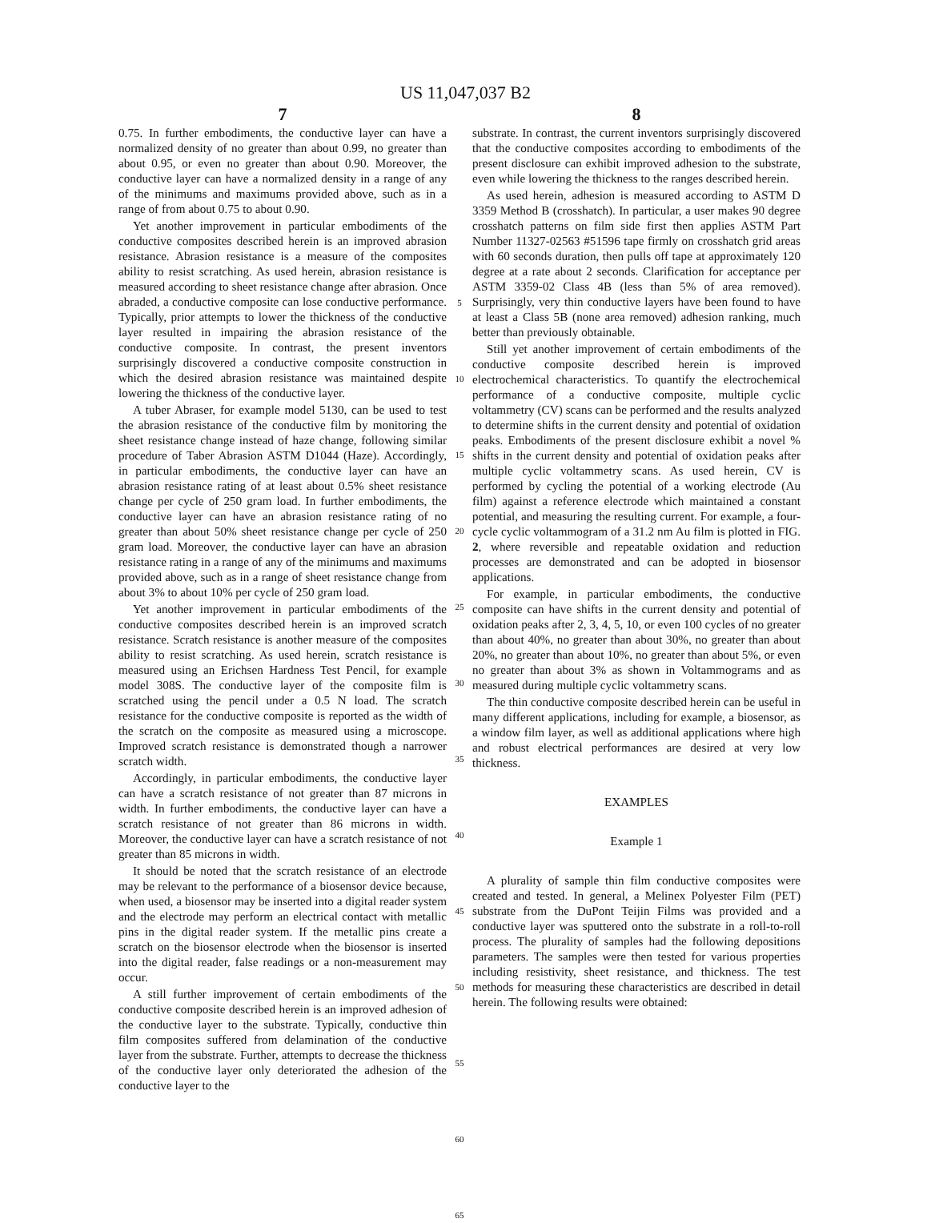US 11,047,037 B2
7
0.75. In further embodiments, the conductive layer can have a normalized density of no greater than about 0.99, no greater than about 0.95, or even no greater than about 0.90. Moreover, the conductive layer can have a normalized density in a range of any of the minimums and maximums provided above, such as in a range of from about 0.75 to about 0.90.
Yet another improvement in particular embodiments of the conductive composites described herein is an improved abrasion resistance. Abrasion resistance is a measure of the composites ability to resist scratching. As used herein, abrasion resistance is measured according to sheet resistance change after abrasion. Once abraded, a conductive composite can lose conductive performance. Typically, prior attempts to lower the thickness of the conductive layer resulted in impairing the abrasion resistance of the conductive composite. In contrast, the present inventors surprisingly discovered a conductive composite construction in which the desired abrasion resistance was maintained despite lowering the thickness of the conductive layer.
A tuber Abraser, for example model 5130, can be used to test the abrasion resistance of the conductive film by monitoring the sheet resistance change instead of haze change, following similar procedure of Taber Abrasion ASTM D1044 (Haze). Accordingly, in particular embodiments, the conductive layer can have an abrasion resistance rating of at least about 0.5% sheet resistance change per cycle of 250 gram load. In further embodiments, the conductive layer can have an abrasion resistance rating of no greater than about 50% sheet resistance change per cycle of 250 gram load. Moreover, the conductive layer can have an abrasion resistance rating in a range of any of the minimums and maximums provided above, such as in a range of sheet resistance change from about 3% to about 10% per cycle of 250 gram load.
Yet another improvement in particular embodiments of the conductive composites described herein is an improved scratch resistance. Scratch resistance is another measure of the composites ability to resist scratching. As used herein, scratch resistance is measured using an Erichsen Hardness Test Pencil, for example model 308S. The conductive layer of the composite film is scratched using the pencil under a 0.5 N load. The scratch resistance for the conductive composite is reported as the width of the scratch on the composite as measured using a microscope. Improved scratch resistance is demonstrated though a narrower scratch width.
Accordingly, in particular embodiments, the conductive layer can have a scratch resistance of not greater than 87 microns in width. In further embodiments, the conductive layer can have a scratch resistance of not greater than 86 microns in width. Moreover, the conductive layer can have a scratch resistance of not greater than 85 microns in width.
It should be noted that the scratch resistance of an electrode may be relevant to the performance of a biosensor device because, when used, a biosensor may be inserted into a digital reader system and the electrode may perform an electrical contact with metallic pins in the digital reader system. If the metallic pins create a scratch on the biosensor electrode when the biosensor is inserted into the digital reader, false readings or a non-measurement may occur.
A still further improvement of certain embodiments of the conductive composite described herein is an improved adhesion of the conductive layer to the substrate. Typically, conductive thin film composites suffered from delamination of the conductive layer from the substrate. Further, attempts to decrease the thickness of the conductive layer only deteriorated the adhesion of the conductive layer to the
5
10
15
20
25
30
35
40
45
50
55
60
65
8
substrate. In contrast, the current inventors surprisingly discovered that the conductive composites according to embodiments of the present disclosure can exhibit improved adhesion to the substrate, even while lowering the thickness to the ranges described herein.
As used herein, adhesion is measured according to ASTM D 3359 Method B (crosshatch). In particular, a user makes 90 degree crosshatch patterns on film side first then applies ASTM Part Number 11327-02563 #51596 tape firmly on crosshatch grid areas with 60 seconds duration, then pulls off tape at approximately 120 degree at a rate about 2 seconds. Clarification for acceptance per ASTM 3359-02 Class 4B (less than 5% of area removed). Surprisingly, very thin conductive layers have been found to have at least a Class 5B (none area removed) adhesion ranking, much better than previously obtainable.
Still yet another improvement of certain embodiments of the conductive composite described herein is improved electrochemical characteristics. To quantify the electrochemical performance of a conductive composite, multiple cyclic voltammetry (CV) scans can be performed and the results analyzed to determine shifts in the current density and potential of oxidation peaks. Embodiments of the present disclosure exhibit a novel % shifts in the current density and potential of oxidation peaks after multiple cyclic voltammetry scans. As used herein, CV is performed by cycling the potential of a working electrode (Au film) against a reference electrode which maintained a constant potential, and measuring the resulting current. For example, a four-cycle cyclic voltammogram of a 31.2 nm Au film is plotted in FIG. 2, where reversible and repeatable oxidation and reduction processes are demonstrated and can be adopted in biosensor applications.
For example, in particular embodiments, the conductive composite can have shifts in the current density and potential of oxidation peaks after 2, 3, 4, 5, 10, or even 100 cycles of no greater than about 40%, no greater than about 30%, no greater than about 20%, no greater than about 10%, no greater than about 5%, or even no greater than about 3% as shown in Voltammograms and as measured during multiple cyclic voltammetry scans.
The thin conductive composite described herein can be useful in many different applications, including for example, a biosensor, as a window film layer, as well as additional applications where high and robust electrical performances are desired at very low thickness.
EXAMPLES
Example 1
A plurality of sample thin film conductive composites were created and tested. In general, a Melinex Polyester Film (PET) substrate from the DuPont Teijin Films was provided and a conductive layer was sputtered onto the substrate in a roll-to-roll process. The plurality of samples had the following depositions parameters. The samples were then tested for various properties including resistivity, sheet resistance, and thickness. The test methods for measuring these characteristics are described in detail herein. The following results were obtained: